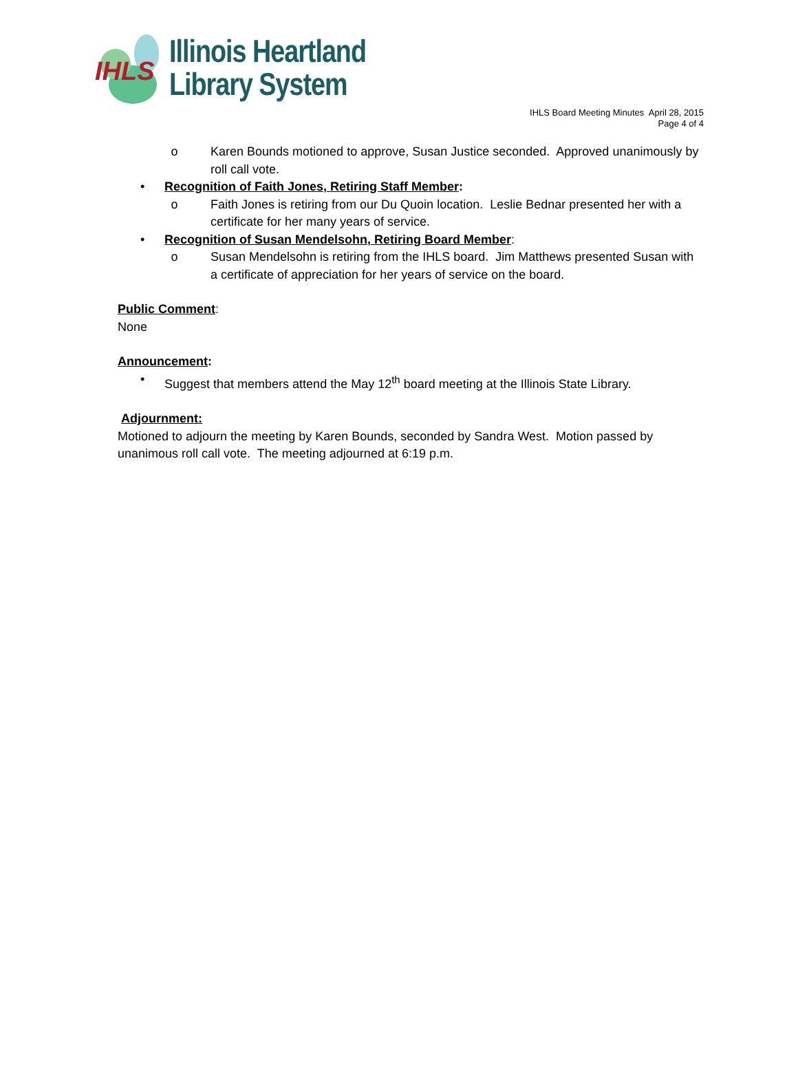IHLS
Illinois Heartland
Library System
IHLS Board Meeting Minutes April 28, 2015
Page 4 of 4
o Karen Bounds motioned to approve, Susan Justice seconded. Approved unanimously by roll call vote.
• Recognition of Faith Jones, Retiring Staff Member:
o Faith Jones is retiring from our Du Quoin location. Leslie Bednar presented her with a certificate for her many years of service.
• Recognition of Susan Mendelsohn, Retiring Board Member:
o Susan Mendelsohn is retiring from the IHLS board. Jim Matthews presented Susan with a certificate of appreciation for her years of service on the board.
Public Comment:
None
Announcement:
• Suggest that members attend the May 12<sup>th</sup> board meeting at the Illinois State Library.
Adjournment:
Motioned to adjourn the meeting by Karen Bounds, seconded by Sandra West. Motion passed by unanimous roll call vote. The meeting adjourned at 6:19 p.m.